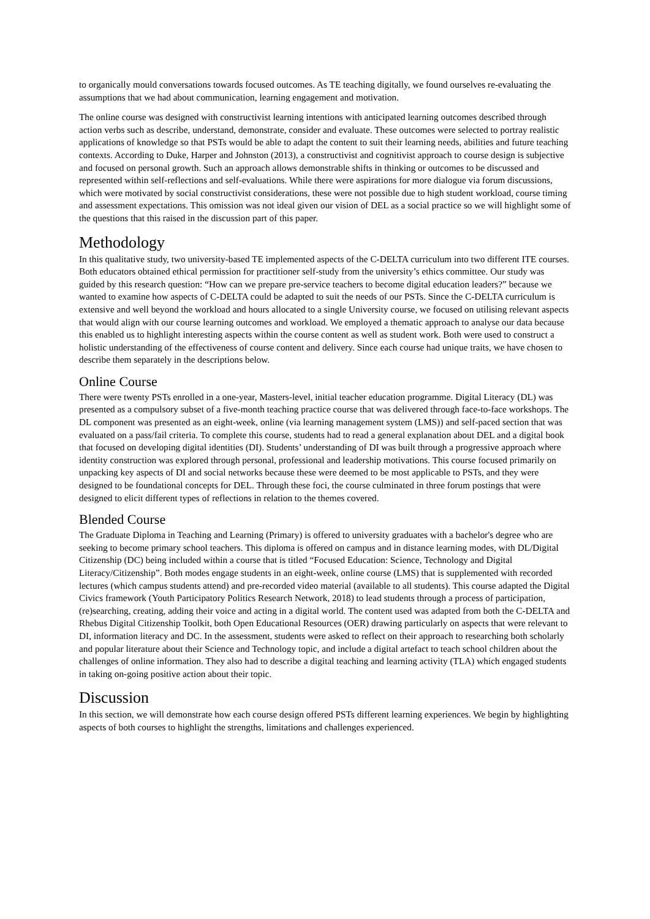to organically mould conversations towards focused outcomes. As TE teaching digitally, we found ourselves re-evaluating the assumptions that we had about communication, learning engagement and motivation.
The online course was designed with constructivist learning intentions with anticipated learning outcomes described through action verbs such as describe, understand, demonstrate, consider and evaluate. These outcomes were selected to portray realistic applications of knowledge so that PSTs would be able to adapt the content to suit their learning needs, abilities and future teaching contexts. According to Duke, Harper and Johnston (2013), a constructivist and cognitivist approach to course design is subjective and focused on personal growth. Such an approach allows demonstrable shifts in thinking or outcomes to be discussed and represented within self-reflections and self-evaluations. While there were aspirations for more dialogue via forum discussions, which were motivated by social constructivist considerations, these were not possible due to high student workload, course timing and assessment expectations. This omission was not ideal given our vision of DEL as a social practice so we will highlight some of the questions that this raised in the discussion part of this paper.
Methodology
In this qualitative study, two university-based TE implemented aspects of the C-DELTA curriculum into two different ITE courses. Both educators obtained ethical permission for practitioner self-study from the university’s ethics committee. Our study was guided by this research question: “How can we prepare pre-service teachers to become digital education leaders?” because we wanted to examine how aspects of C-DELTA could be adapted to suit the needs of our PSTs. Since the C-DELTA curriculum is extensive and well beyond the workload and hours allocated to a single University course, we focused on utilising relevant aspects that would align with our course learning outcomes and workload. We employed a thematic approach to analyse our data because this enabled us to highlight interesting aspects within the course content as well as student work. Both were used to construct a holistic understanding of the effectiveness of course content and delivery. Since each course had unique traits, we have chosen to describe them separately in the descriptions below.
Online Course
There were twenty PSTs enrolled in a one-year, Masters-level, initial teacher education programme. Digital Literacy (DL) was presented as a compulsory subset of a five-month teaching practice course that was delivered through face-to-face workshops. The DL component was presented as an eight-week, online (via learning management system (LMS)) and self-paced section that was evaluated on a pass/fail criteria. To complete this course, students had to read a general explanation about DEL and a digital book that focused on developing digital identities (DI). Students’ understanding of DI was built through a progressive approach where identity construction was explored through personal, professional and leadership motivations. This course focused primarily on unpacking key aspects of DI and social networks because these were deemed to be most applicable to PSTs, and they were designed to be foundational concepts for DEL. Through these foci, the course culminated in three forum postings that were designed to elicit different types of reflections in relation to the themes covered.
Blended Course
The Graduate Diploma in Teaching and Learning (Primary) is offered to university graduates with a bachelor's degree who are seeking to become primary school teachers. This diploma is offered on campus and in distance learning modes, with DL/Digital Citizenship (DC) being included within a course that is titled “Focused Education: Science, Technology and Digital Literacy/Citizenship”. Both modes engage students in an eight-week, online course (LMS) that is supplemented with recorded lectures (which campus students attend) and pre-recorded video material (available to all students). This course adapted the Digital Civics framework (Youth Participatory Politics Research Network, 2018) to lead students through a process of participation, (re)searching, creating, adding their voice and acting in a digital world. The content used was adapted from both the C-DELTA and Rhebus Digital Citizenship Toolkit, both Open Educational Resources (OER) drawing particularly on aspects that were relevant to DI, information literacy and DC. In the assessment, students were asked to reflect on their approach to researching both scholarly and popular literature about their Science and Technology topic, and include a digital artefact to teach school children about the challenges of online information. They also had to describe a digital teaching and learning activity (TLA) which engaged students in taking on-going positive action about their topic.
Discussion
In this section, we will demonstrate how each course design offered PSTs different learning experiences. We begin by highlighting aspects of both courses to highlight the strengths, limitations and challenges experienced.